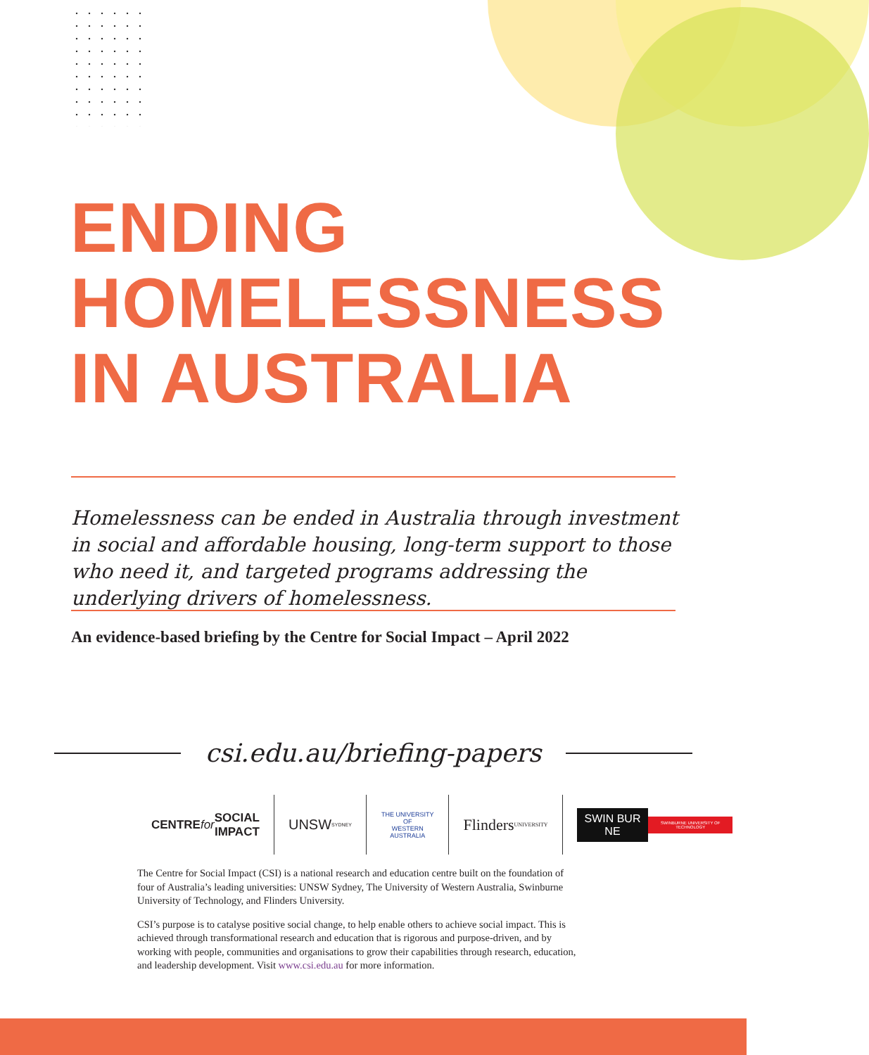ENDING
HOMELESSNESS
IN AUSTRALIA
Homelessness can be ended in Australia through investment in social and affordable housing, long-term support to those who need it, and targeted programs addressing the underlying drivers of homelessness.
An evidence-based briefing by the Centre for Social Impact – April 2022
csi.edu.au/briefing-papers
CENTRE
for SOCIAL
IMPACT
UNSW
SYDNEY
THE UNIVERSITY OF
WESTERN
AUSTRALIA
Flinders
UNIVERSITY
SWIN BUR NE SWINBURNE UNIVERSITY OF TECHNOLOGY
The Centre for Social Impact (CSI) is a national research and education centre built on the foundation of four of Australia’s leading universities: UNSW Sydney, The University of Western Australia, Swinburne University of Technology, and Flinders University.
CSI’s purpose is to catalyse positive social change, to help enable others to achieve social impact. This is achieved through transformational research and education that is rigorous and purpose-driven, and by working with people, communities and organisations to grow their capabilities through research, education, and leadership development. Visit www.csi.edu.au for more information.